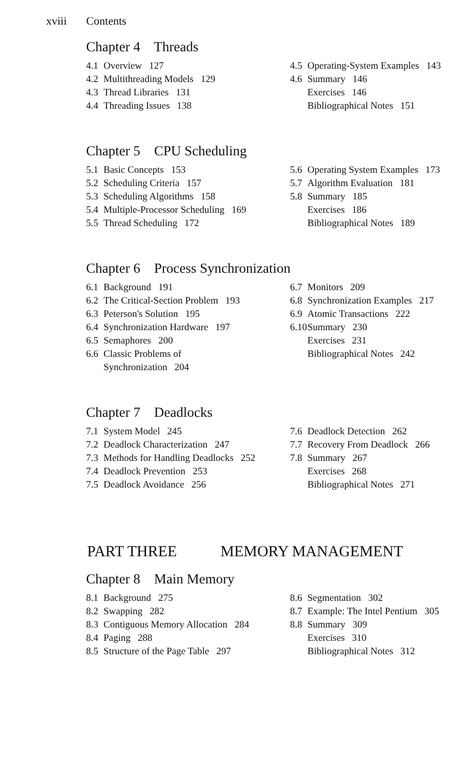xviii Contents
Chapter 4 Threads
4.1 Overview 127
4.2 Multithreading Models 129
4.3 Thread Libraries 131
4.4 Threading Issues 138
4.5 Operating-System Examples 143
4.6 Summary 146
Exercises 146
Bibliographical Notes 151
Chapter 5 CPU Scheduling
5.1 Basic Concepts 153
5.2 Scheduling Criteria 157
5.3 Scheduling Algorithms 158
5.4 Multiple-Processor Scheduling 169
5.5 Thread Scheduling 172
5.6 Operating System Examples 173
5.7 Algorithm Evaluation 181
5.8 Summary 185
Exercises 186
Bibliographical Notes 189
Chapter 6 Process Synchronization
6.1 Background 191
6.2 The Critical-Section Problem 193
6.3 Peterson's Solution 195
6.4 Synchronization Hardware 197
6.5 Semaphores 200
6.6 Classic Problems of
Synchronization 204
6.7 Monitors 209
6.8 Synchronization Examples 217
6.9 Atomic Transactions 222
6.10 Summary 230
Exercises 231
Bibliographical Notes 242
Chapter 7 Deadlocks
7.1 System Model 245
7.2 Deadlock Characterization 247
7.3 Methods for Handling Deadlocks 252
7.4 Deadlock Prevention 253
7.5 Deadlock Avoidance 256
7.6 Deadlock Detection 262
7.7 Recovery From Deadlock 266
7.8 Summary 267
Exercises 268
Bibliographical Notes 271
PART THREE MEMORY MANAGEMENT
Chapter 8 Main Memory
8.1 Background 275
8.2 Swapping 282
8.3 Contiguous Memory Allocation 284
8.4 Paging 288
8.5 Structure of the Page Table 297
8.6 Segmentation 302
8.7 Example: The Intel Pentium 305
8.8 Summary 309
Exercises 310
Bibliographical Notes 312